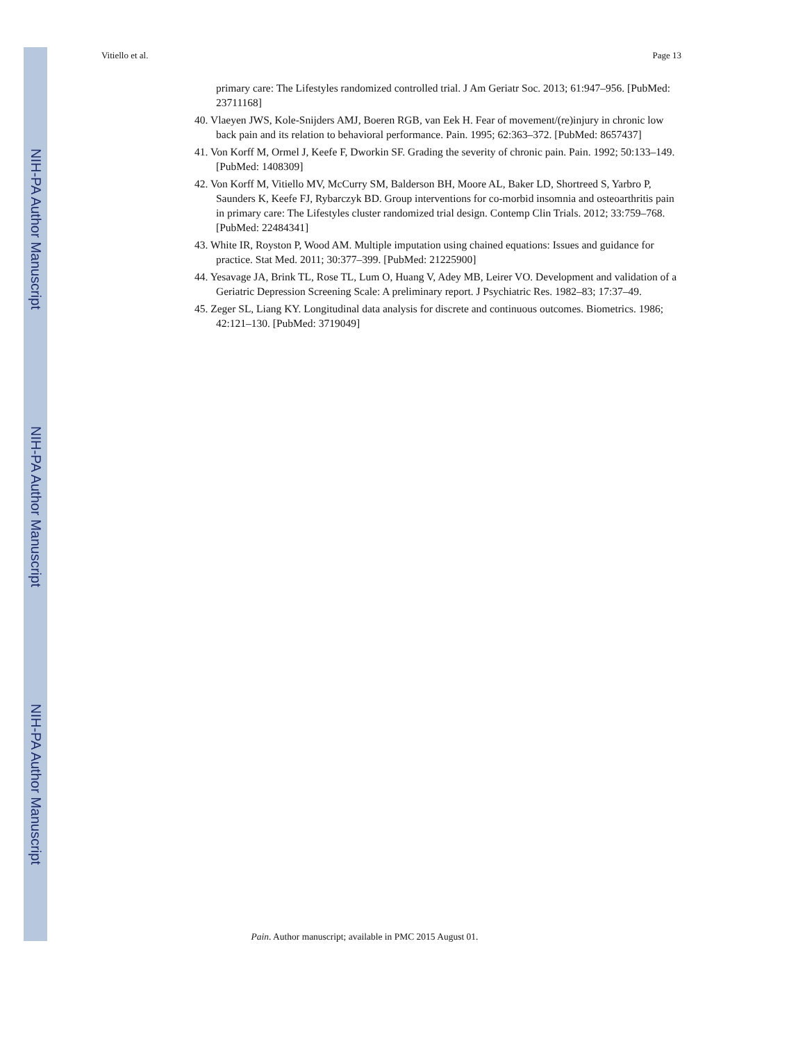NIH-PA Author Manuscript
NIH-PA Author Manuscript
NIH-PA Author Manuscript
Vitiello et al. Page 13
primary care: The Lifestyles randomized controlled trial. J Am Geriatr Soc. 2013; 61:947–956. [PubMed: 23711168]
40. Vlaeyen JWS, Kole-Snijders AMJ, Boeren RGB, van Eek H. Fear of movement/(re)injury in chronic low back pain and its relation to behavioral performance. Pain. 1995; 62:363–372. [PubMed: 8657437]
41. Von Korff M, Ormel J, Keefe F, Dworkin SF. Grading the severity of chronic pain. Pain. 1992; 50:133–149. [PubMed: 1408309]
42. Von Korff M, Vitiello MV, McCurry SM, Balderson BH, Moore AL, Baker LD, Shortreed S, Yarbro P, Saunders K, Keefe FJ, Rybarczyk BD. Group interventions for co-morbid insomnia and osteoarthritis pain in primary care: The Lifestyles cluster randomized trial design. Contemp Clin Trials. 2012; 33:759–768. [PubMed: 22484341]
43. White IR, Royston P, Wood AM. Multiple imputation using chained equations: Issues and guidance for practice. Stat Med. 2011; 30:377–399. [PubMed: 21225900]
44. Yesavage JA, Brink TL, Rose TL, Lum O, Huang V, Adey MB, Leirer VO. Development and validation of a Geriatric Depression Screening Scale: A preliminary report. J Psychiatric Res. 1982–83; 17:37–49.
45. Zeger SL, Liang KY. Longitudinal data analysis for discrete and continuous outcomes. Biometrics. 1986; 42:121–130. [PubMed: 3719049]
Pain. Author manuscript; available in PMC 2015 August 01.